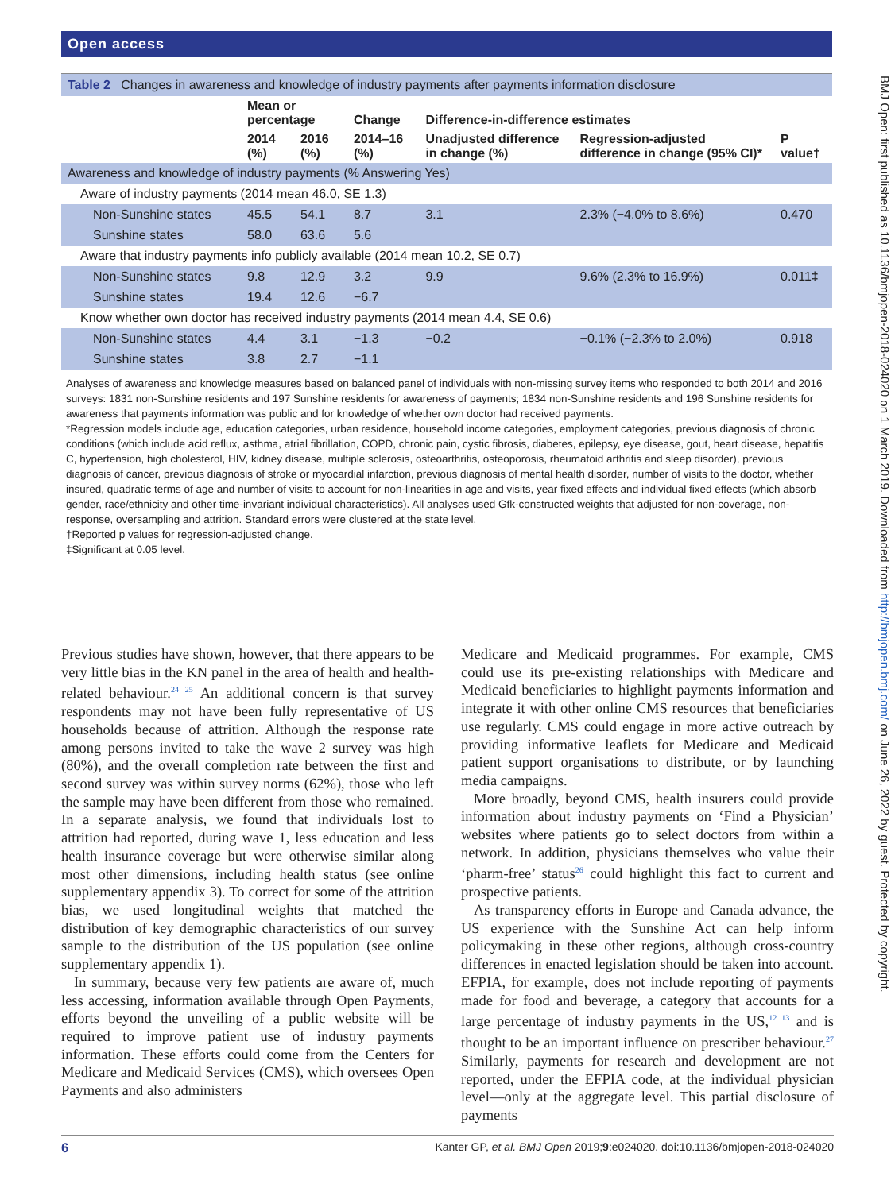Open access
BMJ Open: first published as 10.1136/bmjopen-2018-024020 on 1 March 2019. Downloaded from http://bmjopen.bmj.com/ on June 26, 2022 by guest. Protected by copyright.
Table 2 Changes in awareness and knowledge of industry payments after payments information disclosure
| | Mean or percentage | | Change | Difference-in-difference estimates | | |
| --- | --- | --- | --- | --- | --- | --- |
| | 2014 (%) | 2016 (%) | 2014–16 (%) | Unadjusted difference in change (%) | Regression-adjusted difference in change (95% CI)* | P value† |
| Awareness and knowledge of industry payments (% Answering Yes) | | | | | | |
| Aware of industry payments (2014 mean 46.0, SE 1.3) | | | | | | |
| Non-Sunshine states | 45.5 | 54.1 | 8.7 | 3.1 | 2.3% (−4.0% to 8.6%) | 0.470 |
| Sunshine states | 58.0 | 63.6 | 5.6 | | | |
| Aware that industry payments info publicly available (2014 mean 10.2, SE 0.7) | | | | | | |
| Non-Sunshine states | 9.8 | 12.9 | 3.2 | 9.9 | 9.6% (2.3% to 16.9%) | 0.011‡ |
| Sunshine states | 19.4 | 12.6 | −6.7 | | | |
| Know whether own doctor has received industry payments (2014 mean 4.4, SE 0.6) | | | | | | |
| Non-Sunshine states | 4.4 | 3.1 | −1.3 | −0.2 | −0.1% (−2.3% to 2.0%) | 0.918 |
| Sunshine states | 3.8 | 2.7 | −1.1 | | | |
Analyses of awareness and knowledge measures based on balanced panel of individuals with non-missing survey items who responded to both 2014 and 2016 surveys: 1831 non-Sunshine residents and 197 Sunshine residents for awareness of payments; 1834 non-Sunshine residents and 196 Sunshine residents for awareness that payments information was public and for knowledge of whether own doctor had received payments.
*Regression models include age, education categories, urban residence, household income categories, employment categories, previous diagnosis of chronic conditions (which include acid reflux, asthma, atrial fibrillation, COPD, chronic pain, cystic fibrosis, diabetes, epilepsy, eye disease, gout, heart disease, hepatitis C, hypertension, high cholesterol, HIV, kidney disease, multiple sclerosis, osteoarthritis, osteoporosis, rheumatoid arthritis and sleep disorder), previous diagnosis of cancer, previous diagnosis of stroke or myocardial infarction, previous diagnosis of mental health disorder, number of visits to the doctor, whether insured, quadratic terms of age and number of visits to account for non-linearities in age and visits, year fixed effects and individual fixed effects (which absorb gender, race/ethnicity and other time-invariant individual characteristics). All analyses used Gfk-constructed weights that adjusted for non-coverage, non-response, oversampling and attrition. Standard errors were clustered at the state level.
†Reported p values for regression-adjusted change.
‡Significant at 0.05 level.
Previous studies have shown, however, that there appears to be very little bias in the KN panel in the area of health and health-related behaviour.<sup>24 25</sup> An additional concern is that survey respondents may not have been fully representative of US households because of attrition. Although the response rate among persons invited to take the wave 2 survey was high (80%), and the overall completion rate between the first and second survey was within survey norms (62%), those who left the sample may have been different from those who remained. In a separate analysis, we found that individuals lost to attrition had reported, during wave 1, less education and less health insurance coverage but were otherwise similar along most other dimensions, including health status (see online supplementary appendix 3). To correct for some of the attrition bias, we used longitudinal weights that matched the distribution of key demographic characteristics of our survey sample to the distribution of the US population (see online supplementary appendix 1).
In summary, because very few patients are aware of, much less accessing, information available through Open Payments, efforts beyond the unveiling of a public website will be required to improve patient use of industry payments information. These efforts could come from the Centers for Medicare and Medicaid Services (CMS), which oversees Open Payments and also administers
Medicare and Medicaid programmes. For example, CMS could use its pre-existing relationships with Medicare and Medicaid beneficiaries to highlight payments information and integrate it with other online CMS resources that beneficiaries use regularly. CMS could engage in more active outreach by providing informative leaflets for Medicare and Medicaid patient support organisations to distribute, or by launching media campaigns.
More broadly, beyond CMS, health insurers could provide information about industry payments on ‘Find a Physician’ websites where patients go to select doctors from within a network. In addition, physicians themselves who value their ‘pharm-free’ status<sup>26</sup> could highlight this fact to current and prospective patients.
As transparency efforts in Europe and Canada advance, the US experience with the Sunshine Act can help inform policymaking in these other regions, although cross-country differences in enacted legislation should be taken into account. EFPIA, for example, does not include reporting of payments made for food and beverage, a category that accounts for a large percentage of industry payments in the US,<sup>12 13</sup> and is thought to be an important influence on prescriber behaviour.<sup>27</sup> Similarly, payments for research and development are not reported, under the EFPIA code, at the individual physician level—only at the aggregate level. This partial disclosure of payments
6 Kanter GP, et al. BMJ Open 2019;9:e024020. doi:10.1136/bmjopen-2018-024020